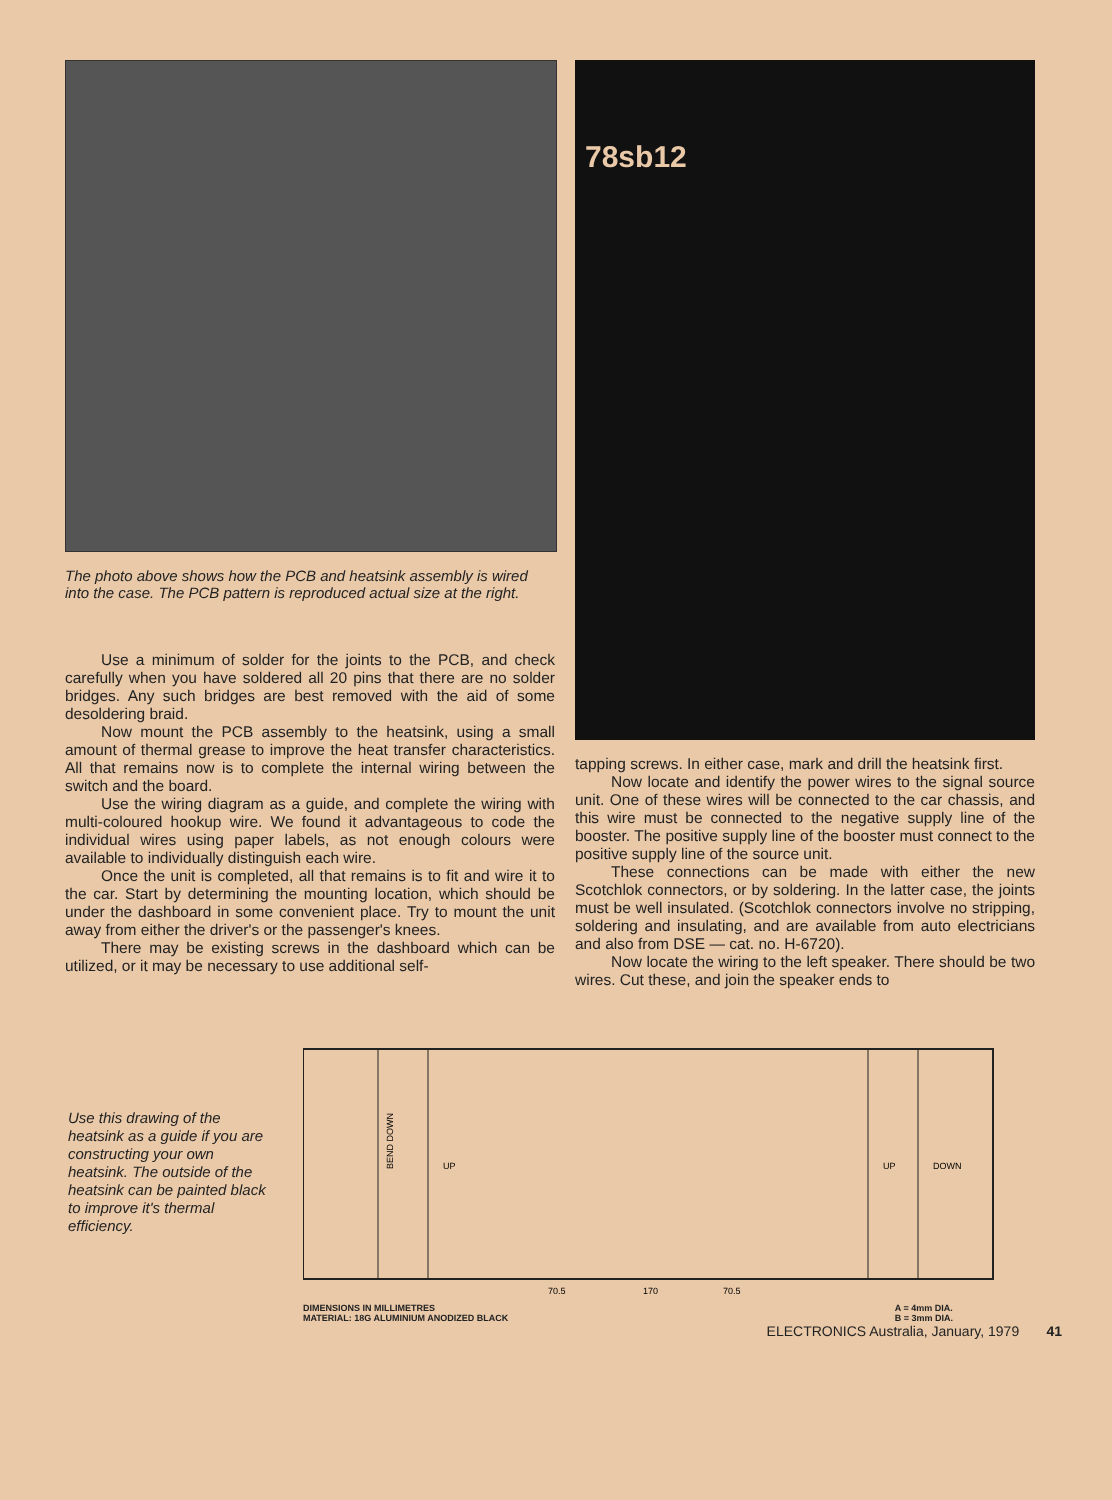The photo above shows how the PCB and heatsink assembly is wired into the case. The PCB pattern is reproduced actual size at the right.
Use a minimum of solder for the joints to the PCB, and check carefully when you have soldered all 20 pins that there are no solder bridges. Any such bridges are best removed with the aid of some desoldering braid.
Now mount the PCB assembly to the heatsink, using a small amount of thermal grease to improve the heat transfer characteristics. All that remains now is to complete the internal wiring between the switch and the board.
Use the wiring diagram as a guide, and complete the wiring with multi-coloured hookup wire. We found it advantageous to code the individual wires using paper labels, as not enough colours were available to individually distinguish each wire.
Once the unit is completed, all that remains is to fit and wire it to the car. Start by determining the mounting location, which should be under the dashboard in some convenient place. Try to mount the unit away from either the driver's or the passenger's knees.
There may be existing screws in the dashboard which can be utilized, or it may be necessary to use additional self-
78sb12
tapping screws. In either case, mark and drill the heatsink first.
Now locate and identify the power wires to the signal source unit. One of these wires will be connected to the car chassis, and this wire must be connected to the negative supply line of the booster. The positive supply line of the booster must connect to the positive supply line of the source unit.
These connections can be made with either the new Scotchlok connectors, or by soldering. In the latter case, the joints must be well insulated. (Scotchlok connectors involve no stripping, soldering and insulating, and are available from auto electricians and also from DSE — cat. no. H-6720).
Now locate the wiring to the left speaker. There should be two wires. Cut these, and join the speaker ends to
Use this drawing of the heatsink as a guide if you are constructing your own heatsink. The outside of the heatsink can be painted black to improve it's thermal efficiency.
BEND DOWN
UP
UP
DOWN
70.5
70.5
170
DIMENSIONS IN MILLIMETRES
MATERIAL: 18G ALUMINIUM ANODIZED BLACK
A = 4mm DIA.
B = 3mm DIA.
ELECTRONICS Australia, January, 1979 41